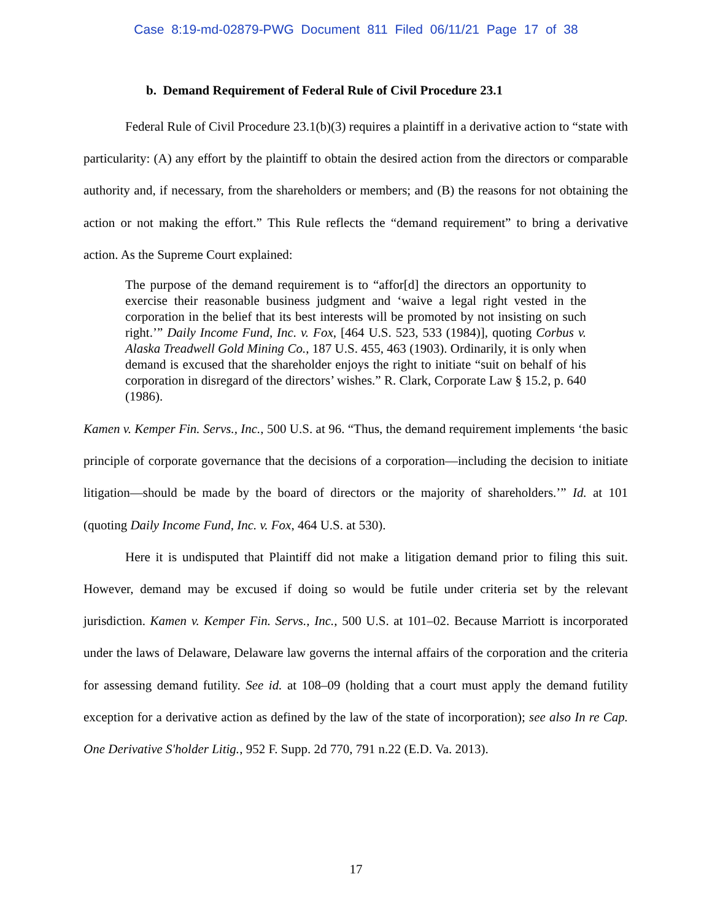Case 8:19-md-02879-PWG Document 811 Filed 06/11/21 Page 17 of 38
b. Demand Requirement of Federal Rule of Civil Procedure 23.1
Federal Rule of Civil Procedure 23.1(b)(3) requires a plaintiff in a derivative action to “state with particularity: (A) any effort by the plaintiff to obtain the desired action from the directors or comparable authority and, if necessary, from the shareholders or members; and (B) the reasons for not obtaining the action or not making the effort.” This Rule reflects the “demand requirement” to bring a derivative action. As the Supreme Court explained:
The purpose of the demand requirement is to “affor[d] the directors an opportunity to exercise their reasonable business judgment and ‘waive a legal right vested in the corporation in the belief that its best interests will be promoted by not insisting on such right.’” Daily Income Fund, Inc. v. Fox, [464 U.S. 523, 533 (1984)], quoting Corbus v. Alaska Treadwell Gold Mining Co., 187 U.S. 455, 463 (1903). Ordinarily, it is only when demand is excused that the shareholder enjoys the right to initiate “suit on behalf of his corporation in disregard of the directors’ wishes.” R. Clark, Corporate Law § 15.2, p. 640 (1986).
Kamen v. Kemper Fin. Servs., Inc., 500 U.S. at 96. “Thus, the demand requirement implements ‘the basic principle of corporate governance that the decisions of a corporation—including the decision to initiate litigation—should be made by the board of directors or the majority of shareholders.’” Id. at 101 (quoting Daily Income Fund, Inc. v. Fox, 464 U.S. at 530).
Here it is undisputed that Plaintiff did not make a litigation demand prior to filing this suit. However, demand may be excused if doing so would be futile under criteria set by the relevant jurisdiction. Kamen v. Kemper Fin. Servs., Inc., 500 U.S. at 101–02. Because Marriott is incorporated under the laws of Delaware, Delaware law governs the internal affairs of the corporation and the criteria for assessing demand futility. See id. at 108–09 (holding that a court must apply the demand futility exception for a derivative action as defined by the law of the state of incorporation); see also In re Cap. One Derivative S'holder Litig., 952 F. Supp. 2d 770, 791 n.22 (E.D. Va. 2013).
17